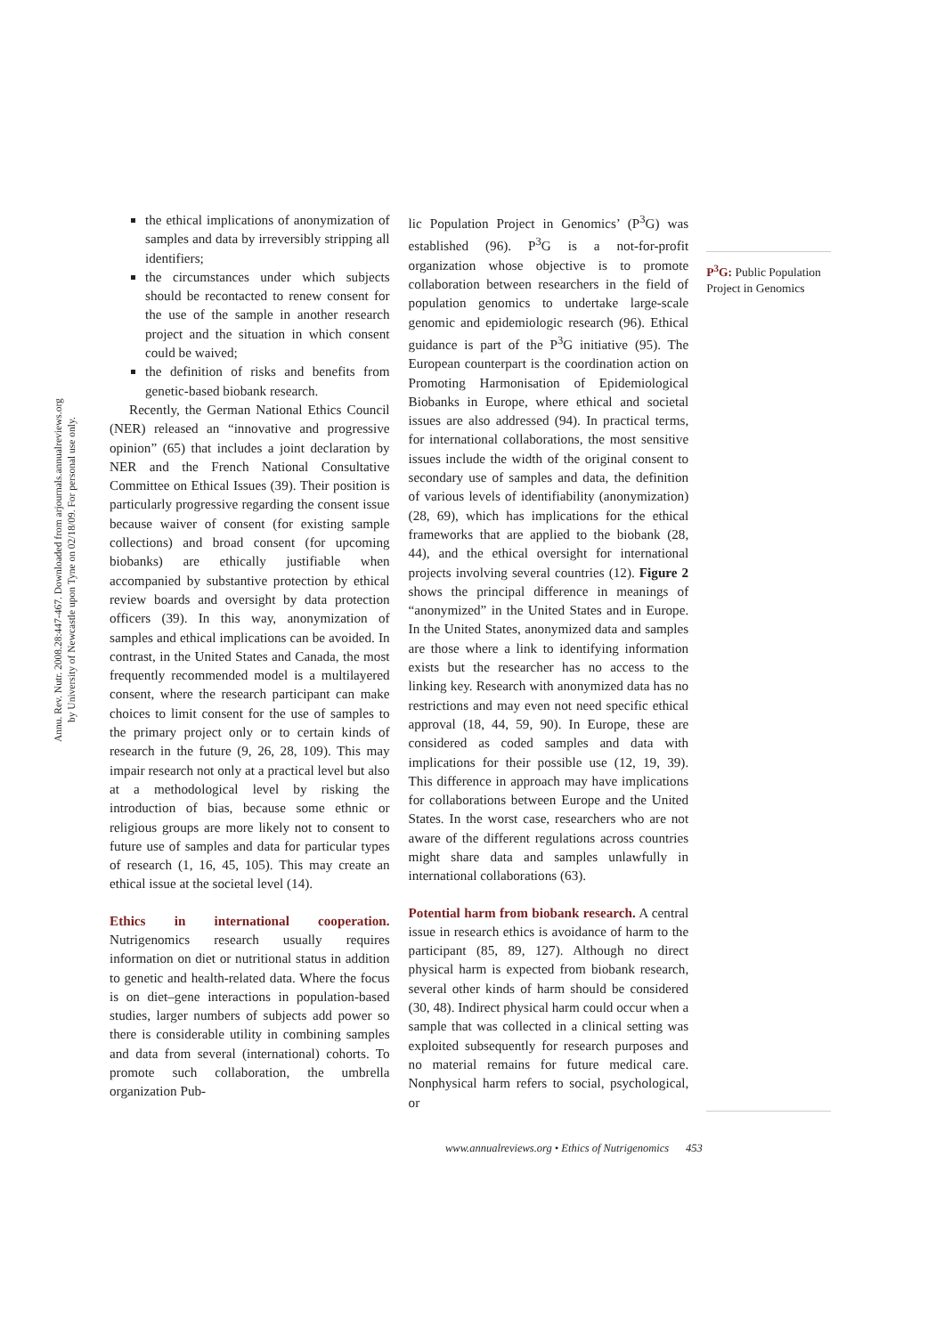Annu. Rev. Nutr. 2008.28:447-467. Downloaded from arjournals.annualreviews.org
by University of Newcastle upon Tyne on 02/18/09. For personal use only.
the ethical implications of anonymization of samples and data by irreversibly stripping all identifiers;
the circumstances under which subjects should be recontacted to renew consent for the use of the sample in another research project and the situation in which consent could be waived;
the definition of risks and benefits from genetic-based biobank research.
Recently, the German National Ethics Council (NER) released an “innovative and progressive opinion” (65) that includes a joint declaration by NER and the French National Consultative Committee on Ethical Issues (39). Their position is particularly progressive regarding the consent issue because waiver of consent (for existing sample collections) and broad consent (for upcoming biobanks) are ethically justifiable when accompanied by substantive protection by ethical review boards and oversight by data protection officers (39). In this way, anonymization of samples and ethical implications can be avoided. In contrast, in the United States and Canada, the most frequently recommended model is a multilayered consent, where the research participant can make choices to limit consent for the use of samples to the primary project only or to certain kinds of research in the future (9, 26, 28, 109). This may impair research not only at a practical level but also at a methodological level by risking the introduction of bias, because some ethnic or religious groups are more likely not to consent to future use of samples and data for particular types of research (1, 16, 45, 105). This may create an ethical issue at the societal level (14).
Ethics in international cooperation.
Nutrigenomics research usually requires information on diet or nutritional status in addition to genetic and health-related data. Where the focus is on diet–gene interactions in population-based studies, larger numbers of subjects add power so there is considerable utility in combining samples and data from several (international) cohorts. To promote such collaboration, the umbrella organization Pub-
lic Population Project in Genomics’ (P<sup>3</sup>G) was established (96). P<sup>3</sup>G is a not-for-profit organization whose objective is to promote collaboration between researchers in the field of population genomics to undertake large-scale genomic and epidemiologic research (96). Ethical guidance is part of the P<sup>3</sup>G initiative (95). The European counterpart is the coordination action on Promoting Harmonisation of Epidemiological Biobanks in Europe, where ethical and societal issues are also addressed (94). In practical terms, for international collaborations, the most sensitive issues include the width of the original consent to secondary use of samples and data, the definition of various levels of identifiability (anonymization) (28, 69), which has implications for the ethical frameworks that are applied to the biobank (28, 44), and the ethical oversight for international projects involving several countries (12). Figure 2 shows the principal difference in meanings of “anonymized” in the United States and in Europe. In the United States, anonymized data and samples are those where a link to identifying information exists but the researcher has no access to the linking key. Research with anonymized data has no restrictions and may even not need specific ethical approval (18, 44, 59, 90). In Europe, these are considered as coded samples and data with implications for their possible use (12, 19, 39). This difference in approach may have implications for collaborations between Europe and the United States. In the worst case, researchers who are not aware of the different regulations across countries might share data and samples unlawfully in international collaborations (63).
Potential harm from biobank research.
A central issue in research ethics is avoidance of harm to the participant (85, 89, 127). Although no direct physical harm is expected from biobank research, several other kinds of harm should be considered (30, 48). Indirect physical harm could occur when a sample that was collected in a clinical setting was exploited subsequently for research purposes and no material remains for future medical care. Nonphysical harm refers to social, psychological, or
P<sup>3</sup>G: Public Population Project in Genomics
www.annualreviews.org • Ethics of Nutrigenomics 453